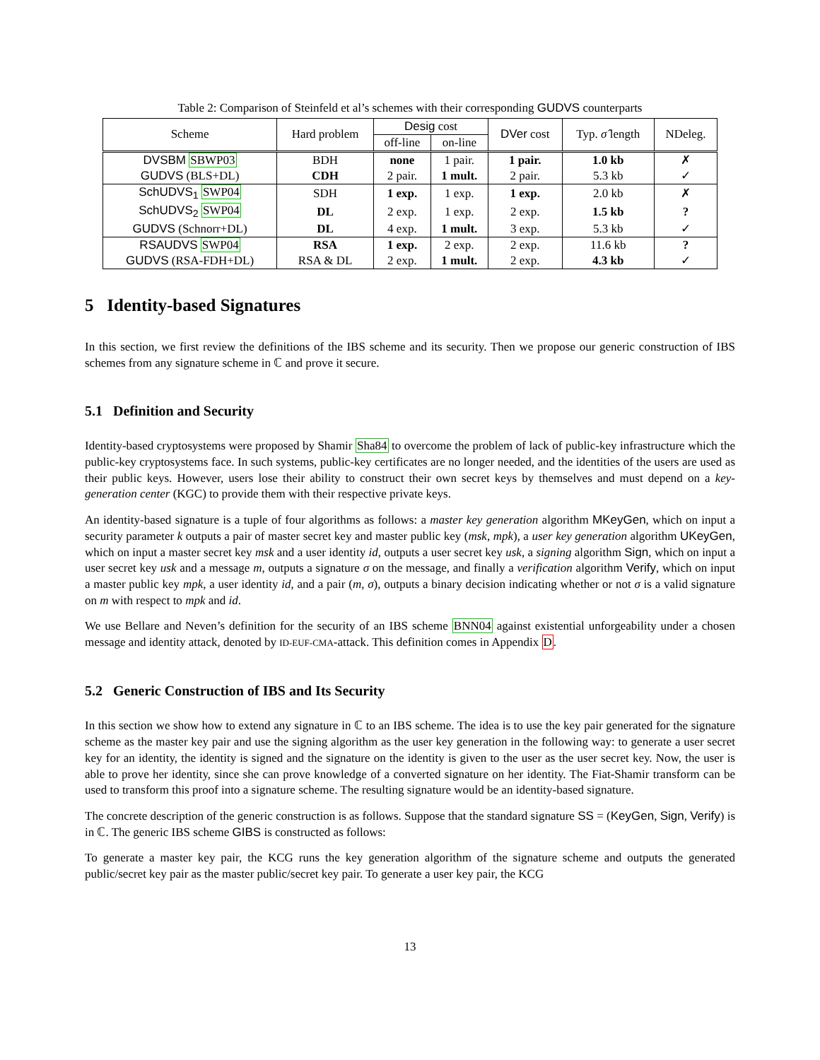Table 2: Comparison of Steinfeld et al’s schemes with their corresponding GUDVS counterparts
| Scheme | Hard problem | Desig cost | | DVer cost | Typ. σ̂ length | NDeleg. |
| --- | --- | --- | --- | --- | --- | --- |
| | | off-line | on-line | | | |
| DVSBM SBWP03 | BDH | none | 1 pair. | 1 pair. | 1.0 kb | ✗ |
| GUDVS (BLS+DL) | CDH | 2 pair. | 1 mult. | 2 pair. | 5.3 kb | ✓ |
| SchUDVS<sub>1</sub> SWP04 | SDH | 1 exp. | 1 exp. | 1 exp. | 2.0 kb | ✗ |
| SchUDVS<sub>2</sub> SWP04 | DL | 2 exp. | 1 exp. | 2 exp. | 1.5 kb | ? |
| GUDVS (Schnorr+DL) | DL | 4 exp. | 1 mult. | 3 exp. | 5.3 kb | ✓ |
| RSAUDVS SWP04 | RSA | 1 exp. | 2 exp. | 2 exp. | 11.6 kb | ? |
| GUDVS (RSA-FDH+DL) | RSA & DL | 2 exp. | 1 mult. | 2 exp. | 4.3 kb | ✓ |
5 Identity-based Signatures
In this section, we first review the definitions of the IBS scheme and its security. Then we propose our generic construction of IBS schemes from any signature scheme in ℂ and prove it secure.
5.1 Definition and Security
Identity-based cryptosystems were proposed by Shamir Sha84 to overcome the problem of lack of public-key infrastructure which the public-key cryptosystems face. In such systems, public-key certificates are no longer needed, and the identities of the users are used as their public keys. However, users lose their ability to construct their own secret keys by themselves and must depend on a key-generation center (KGC) to provide them with their respective private keys.
An identity-based signature is a tuple of four algorithms as follows: a master key generation algorithm MKeyGen, which on input a security parameter k outputs a pair of master secret key and master public key (msk, mpk), a user key generation algorithm UKeyGen, which on input a master secret key msk and a user identity id, outputs a user secret key usk, a signing algorithm Sign, which on input a user secret key usk and a message m, outputs a signature σ on the message, and finally a verification algorithm Verify, which on input a master public key mpk, a user identity id, and a pair (m, σ), outputs a binary decision indicating whether or not σ is a valid signature on m with respect to mpk and id.
We use Bellare and Neven’s definition for the security of an IBS scheme BNN04 against existential unforgeability under a chosen message and identity attack, denoted by ID-EUF-CMA-attack. This definition comes in Appendix D.
5.2 Generic Construction of IBS and Its Security
In this section we show how to extend any signature in ℂ to an IBS scheme. The idea is to use the key pair generated for the signature scheme as the master key pair and use the signing algorithm as the user key generation in the following way: to generate a user secret key for an identity, the identity is signed and the signature on the identity is given to the user as the user secret key. Now, the user is able to prove her identity, since she can prove knowledge of a converted signature on her identity. The Fiat-Shamir transform can be used to transform this proof into a signature scheme. The resulting signature would be an identity-based signature.
The concrete description of the generic construction is as follows. Suppose that the standard signature SS = (KeyGen, Sign, Verify) is in ℂ. The generic IBS scheme GIBS is constructed as follows:
To generate a master key pair, the KCG runs the key generation algorithm of the signature scheme and outputs the generated public/secret key pair as the master public/secret key pair. To generate a user key pair, the KCG
13